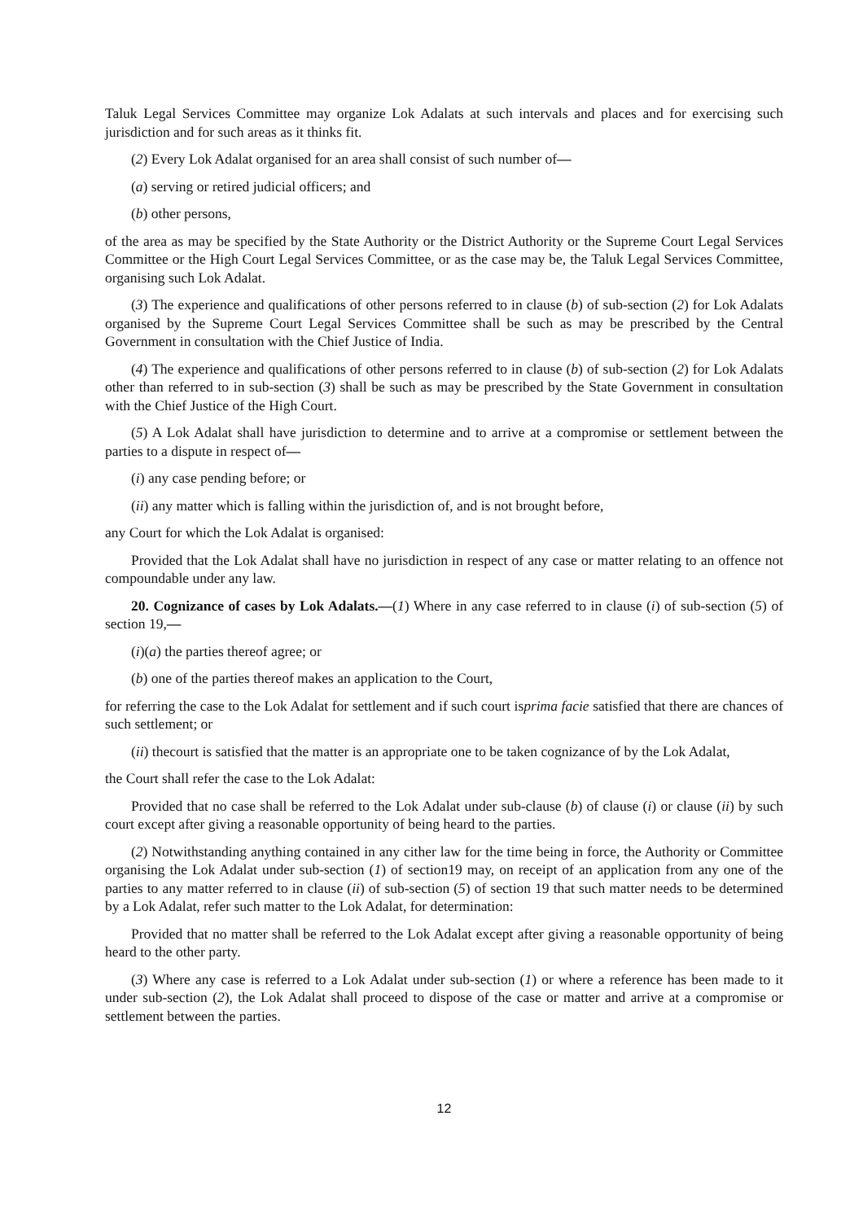Taluk Legal Services Committee may organize Lok Adalats at such intervals and places and for exercising such jurisdiction and for such areas as it thinks fit.
(2) Every Lok Adalat organised for an area shall consist of such number of—
(a) serving or retired judicial officers; and
(b) other persons,
of the area as may be specified by the State Authority or the District Authority or the Supreme Court Legal Services Committee or the High Court Legal Services Committee, or as the case may be, the Taluk Legal Services Committee, organising such Lok Adalat.
(3) The experience and qualifications of other persons referred to in clause (b) of sub-section (2) for Lok Adalats organised by the Supreme Court Legal Services Committee shall be such as may be prescribed by the Central Government in consultation with the Chief Justice of India.
(4) The experience and qualifications of other persons referred to in clause (b) of sub-section (2) for Lok Adalats other than referred to in sub-section (3) shall be such as may be prescribed by the State Government in consultation with the Chief Justice of the High Court.
(5) A Lok Adalat shall have jurisdiction to determine and to arrive at a compromise or settlement between the parties to a dispute in respect of—
(i) any case pending before; or
(ii) any matter which is falling within the jurisdiction of, and is not brought before,
any Court for which the Lok Adalat is organised:
Provided that the Lok Adalat shall have no jurisdiction in respect of any case or matter relating to an offence not compoundable under any law.
20. Cognizance of cases by Lok Adalats.—(1) Where in any case referred to in clause (i) of sub-section (5) of section 19,—
(i)(a) the parties thereof agree; or
(b) one of the parties thereof makes an application to the Court,
for referring the case to the Lok Adalat for settlement and if such court isprima facie satisfied that there are chances of such settlement; or
(ii) thecourt is satisfied that the matter is an appropriate one to be taken cognizance of by the Lok Adalat,
the Court shall refer the case to the Lok Adalat:
Provided that no case shall be referred to the Lok Adalat under sub-clause (b) of clause (i) or clause (ii) by such court except after giving a reasonable opportunity of being heard to the parties.
(2) Notwithstanding anything contained in any cither law for the time being in force, the Authority or Committee organising the Lok Adalat under sub-section (1) of section19 may, on receipt of an application from any one of the parties to any matter referred to in clause (ii) of sub-section (5) of section 19 that such matter needs to be determined by a Lok Adalat, refer such matter to the Lok Adalat, for determination:
Provided that no matter shall be referred to the Lok Adalat except after giving a reasonable opportunity of being heard to the other party.
(3) Where any case is referred to a Lok Adalat under sub-section (1) or where a reference has been made to it under sub-section (2), the Lok Adalat shall proceed to dispose of the case or matter and arrive at a compromise or settlement between the parties.
12